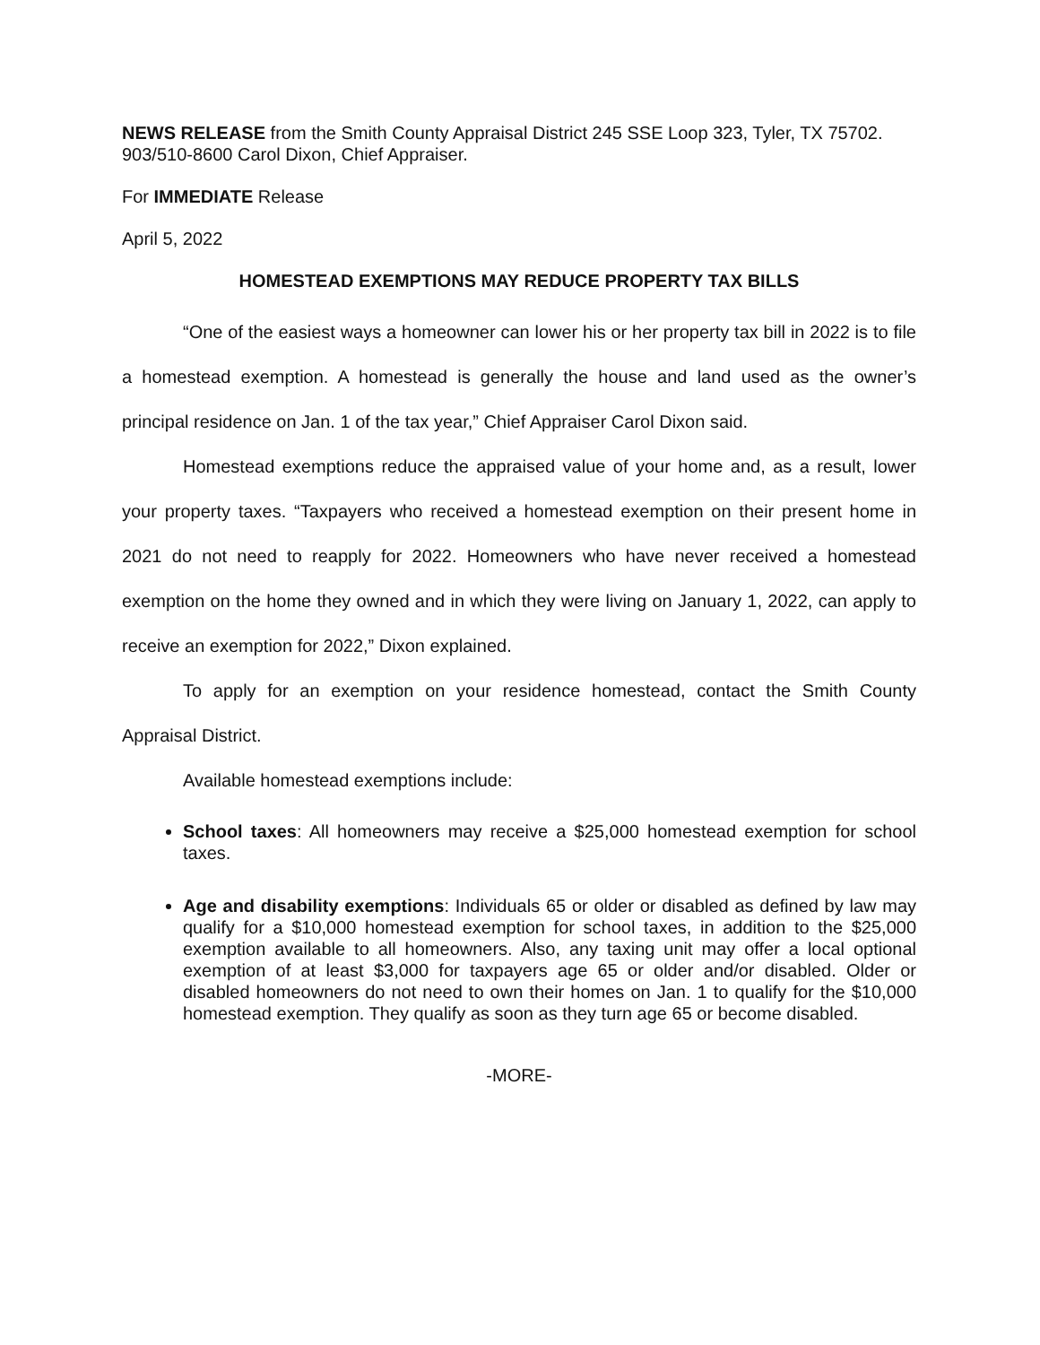NEWS RELEASE from the Smith County Appraisal District 245 SSE Loop 323, Tyler, TX 75702. 903/510-8600 Carol Dixon, Chief Appraiser.
For IMMEDIATE Release
April 5, 2022
HOMESTEAD EXEMPTIONS MAY REDUCE PROPERTY TAX BILLS
“One of the easiest ways a homeowner can lower his or her property tax bill in 2022 is to file a homestead exemption. A homestead is generally the house and land used as the owner’s principal residence on Jan. 1 of the tax year,” Chief Appraiser Carol Dixon said.
Homestead exemptions reduce the appraised value of your home and, as a result, lower your property taxes. “Taxpayers who received a homestead exemption on their present home in 2021 do not need to reapply for 2022. Homeowners who have never received a homestead exemption on the home they owned and in which they were living on January 1, 2022, can apply to receive an exemption for 2022,” Dixon explained.
To apply for an exemption on your residence homestead, contact the Smith County Appraisal District.
Available homestead exemptions include:
School taxes: All homeowners may receive a $25,000 homestead exemption for school taxes.
Age and disability exemptions: Individuals 65 or older or disabled as defined by law may qualify for a $10,000 homestead exemption for school taxes, in addition to the $25,000 exemption available to all homeowners. Also, any taxing unit may offer a local optional exemption of at least $3,000 for taxpayers age 65 or older and/or disabled. Older or disabled homeowners do not need to own their homes on Jan. 1 to qualify for the $10,000 homestead exemption. They qualify as soon as they turn age 65 or become disabled.
-MORE-